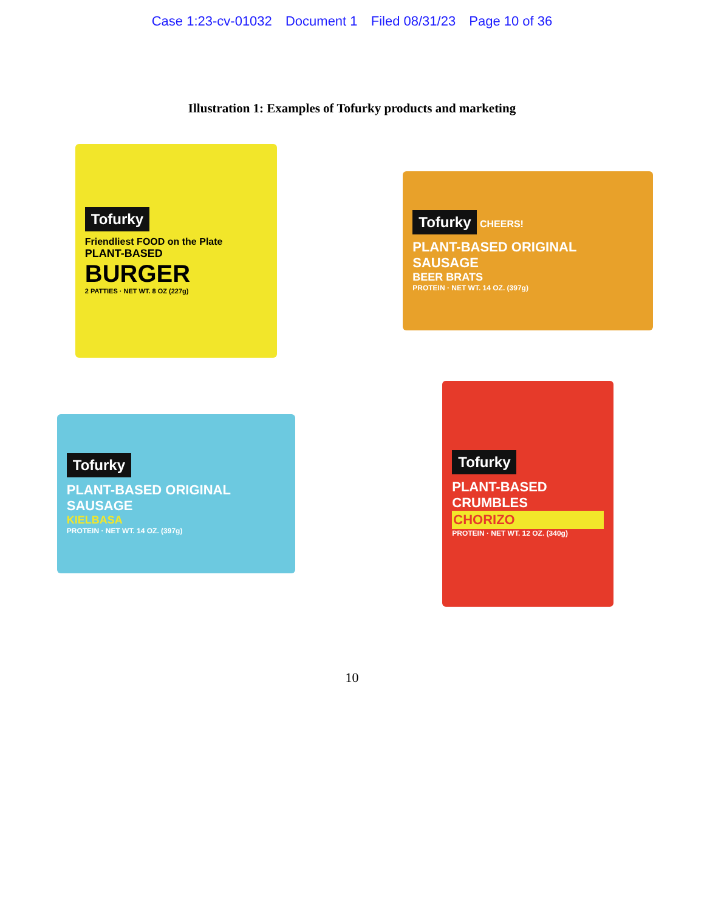Case 1:23-cv-01032 Document 1 Filed 08/31/23 Page 10 of 36
Illustration 1: Examples of Tofurky products and marketing
Tofurky
Friendliest FOOD on the Plate
PLANT-BASED
BURGER
2 PATTIES · NET WT. 8 OZ (227g)
Tofurky CHEERS!
PLANT-BASED ORIGINAL SAUSAGE
BEER BRATS
PROTEIN · NET WT. 14 OZ. (397g)
Tofurky
PLANT-BASED ORIGINAL SAUSAGE
KIELBASA
PROTEIN · NET WT. 14 OZ. (397g)
Tofurky
PLANT-BASED CRUMBLES
CHORIZO
PROTEIN · NET WT. 12 OZ. (340g)
10